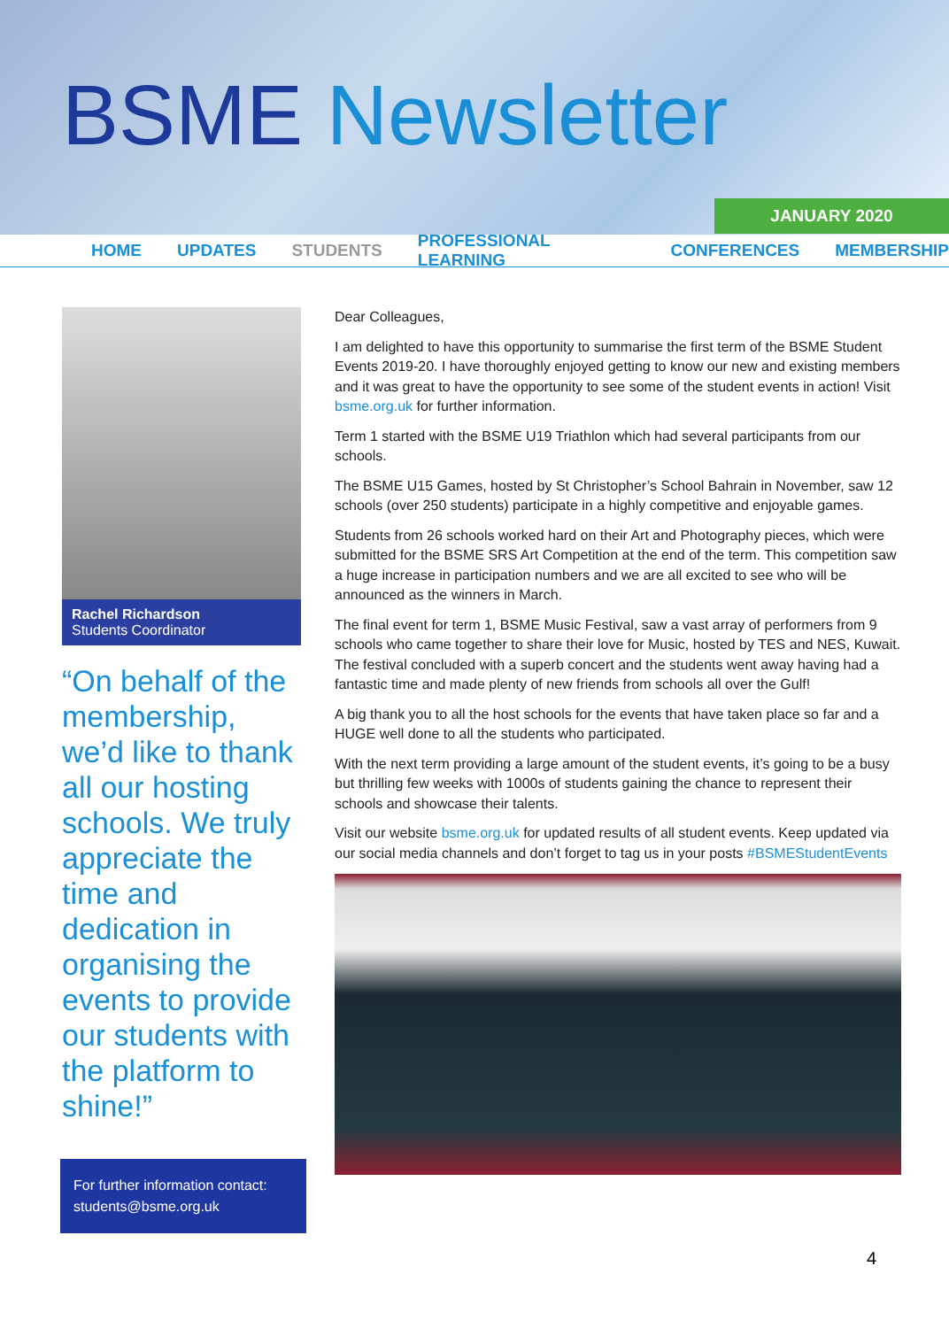BSME Newsletter
JANUARY 2020
HOME UPDATES STUDENTS PROFESSIONAL LEARNING CONFERENCES MEMBERSHIP
Rachel Richardson
Students Coordinator
“On behalf of the membership, we’d like to thank all our hosting schools. We truly appreciate the time and dedication in organising the events to provide our students with the platform to shine!”
For further information contact:
students@bsme.org.uk
Dear Colleagues,
I am delighted to have this opportunity to summarise the first term of the BSME Student Events 2019-20. I have thoroughly enjoyed getting to know our new and existing members and it was great to have the opportunity to see some of the student events in action! Visit bsme.org.uk for further information.
Term 1 started with the BSME U19 Triathlon which had several participants from our schools.
The BSME U15 Games, hosted by St Christopher’s School Bahrain in November, saw 12 schools (over 250 students) participate in a highly competitive and enjoyable games.
Students from 26 schools worked hard on their Art and Photography pieces, which were submitted for the BSME SRS Art Competition at the end of the term. This competition saw a huge increase in participation numbers and we are all excited to see who will be announced as the winners in March.
The final event for term 1, BSME Music Festival, saw a vast array of performers from 9 schools who came together to share their love for Music, hosted by TES and NES, Kuwait. The festival concluded with a superb concert and the students went away having had a fantastic time and made plenty of new friends from schools all over the Gulf!
A big thank you to all the host schools for the events that have taken place so far and a HUGE well done to all the students who participated.
With the next term providing a large amount of the student events, it’s going to be a busy but thrilling few weeks with 1000s of students gaining the chance to represent their schools and showcase their talents.
Visit our website bsme.org.uk for updated results of all student events. Keep updated via our social media channels and don’t forget to tag us in your posts #BSMEStudentEvents
4